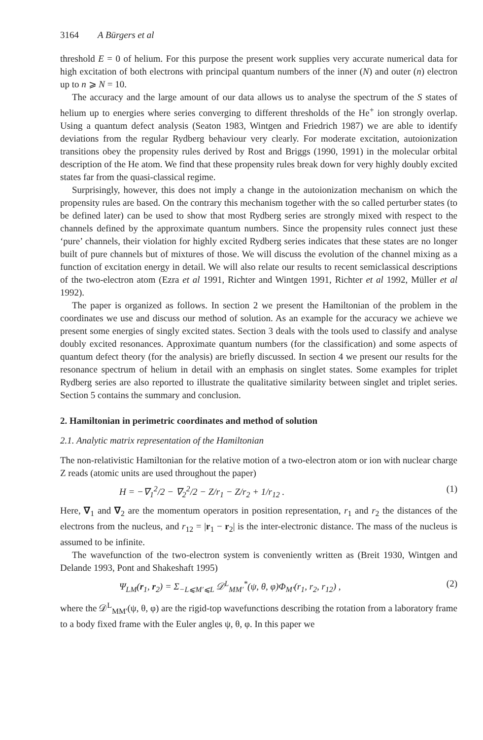3164 A Bürgers et al
threshold E = 0 of helium. For this purpose the present work supplies very accurate numerical data for high excitation of both electrons with principal quantum numbers of the inner (N) and outer (n) electron up to n ⩾ N = 10.
The accuracy and the large amount of our data allows us to analyse the spectrum of the S states of helium up to energies where series converging to different thresholds of the He<sup>+</sup> ion strongly overlap. Using a quantum defect analysis (Seaton 1983, Wintgen and Friedrich 1987) we are able to identify deviations from the regular Rydberg behaviour very clearly. For moderate excitation, autoionization transitions obey the propensity rules derived by Rost and Briggs (1990, 1991) in the molecular orbital description of the He atom. We find that these propensity rules break down for very highly doubly excited states far from the quasi-classical regime.
Surprisingly, however, this does not imply a change in the autoionization mechanism on which the propensity rules are based. On the contrary this mechanism together with the so called perturber states (to be defined later) can be used to show that most Rydberg series are strongly mixed with respect to the channels defined by the approximate quantum numbers. Since the propensity rules connect just these ‘pure’ channels, their violation for highly excited Rydberg series indicates that these states are no longer built of pure channels but of mixtures of those. We will discuss the evolution of the channel mixing as a function of excitation energy in detail. We will also relate our results to recent semiclassical descriptions of the two-electron atom (Ezra et al 1991, Richter and Wintgen 1991, Richter et al 1992, Müller et al 1992).
The paper is organized as follows. In section 2 we present the Hamiltonian of the problem in the coordinates we use and discuss our method of solution. As an example for the accuracy we achieve we present some energies of singly excited states. Section 3 deals with the tools used to classify and analyse doubly excited resonances. Approximate quantum numbers (for the classification) and some aspects of quantum defect theory (for the analysis) are briefly discussed. In section 4 we present our results for the resonance spectrum of helium in detail with an emphasis on singlet states. Some examples for triplet Rydberg series are also reported to illustrate the qualitative similarity between singlet and triplet series. Section 5 contains the summary and conclusion.
2. Hamiltonian in perimetric coordinates and method of solution
2.1. Analytic matrix representation of the Hamiltonian
The non-relativistic Hamiltonian for the relative motion of a two-electron atom or ion with nuclear charge Z reads (atomic units are used throughout the paper)
H = −∇<sub>1</sub><sup>2</sup>/2 − ∇<sub>2</sub><sup>2</sup>/2 − Z/r<sub>1</sub> − Z/r<sub>2</sub> + 1/r<sub>12</sub> . (1)
Here, ∇<sub>1</sub> and ∇<sub>2</sub> are the momentum operators in position representation, r<sub>1</sub> and r<sub>2</sub> the distances of the electrons from the nucleus, and r<sub>12</sub> = |r<sub>1</sub> − r<sub>2</sub>| is the inter-electronic distance. The mass of the nucleus is assumed to be infinite.
The wavefunction of the two-electron system is conveniently written as (Breit 1930, Wintgen and Delande 1993, Pont and Shakeshaft 1995)
Ψ<sub>LM</sub>(r<sub>1</sub>, r<sub>2</sub>) = Σ<sub>−L⩽M′⩽L</sub> 𝒟<sup>L</sup><sub>MM′</sub><sup>*</sup>(ψ, θ, φ)Φ<sub>M′</sub>(r<sub>1</sub>, r<sub>2</sub>, r<sub>12</sub>) , (2)
where the 𝒟<sup>L</sup><sub>MM′</sub>(ψ, θ, φ) are the rigid-top wavefunctions describing the rotation from a laboratory frame to a body fixed frame with the Euler angles ψ, θ, φ. In this paper we